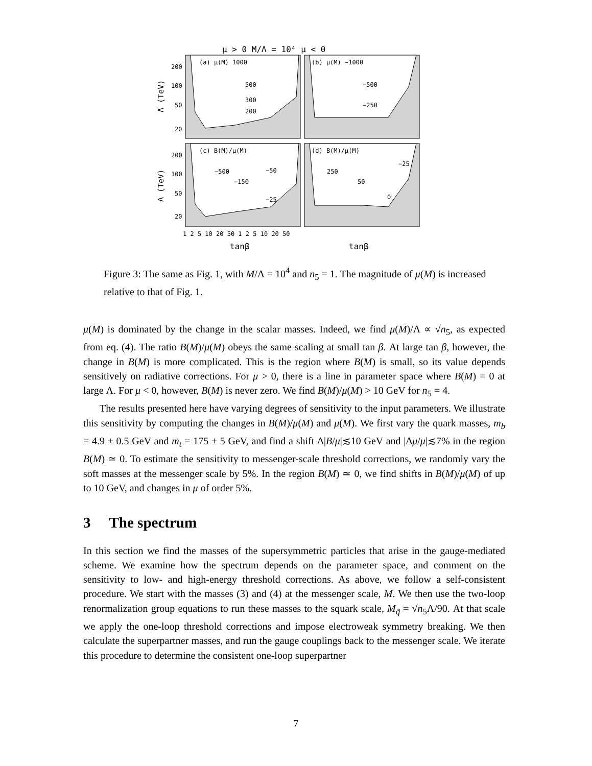μ > 0 M/Λ = 10⁴ μ < 0
(a) μ(M) 1000
500
300
200
(b) μ(M) −1000
−500
−250
(c) B(M)/μ(M)
−500
−150
−50
−25
(d) B(M)/μ(M)
250
50
−25
0
200
100
50
20
200
100
50
20
Λ (TeV)
Λ (TeV)
1 2 5 10 20 50 1 2 5 10 20 50
tanβ
tanβ
Figure 3: The same as Fig. 1, with M/Λ = 10<sup>4</sup> and n<sub>5</sub> = 1. The magnitude of μ(M) is increased relative to that of Fig. 1.
μ(M) is dominated by the change in the scalar masses. Indeed, we find μ(M)/Λ ∝ √n<sub>5</sub>, as expected from eq. (4). The ratio B(M)/μ(M) obeys the same scaling at small tan β. At large tan β, however, the change in B(M) is more complicated. This is the region where B(M) is small, so its value depends sensitively on radiative corrections. For μ > 0, there is a line in parameter space where B(M) = 0 at large Λ. For μ < 0, however, B(M) is never zero. We find B(M)/μ(M) > 10 GeV for n<sub>5</sub> = 4.
The results presented here have varying degrees of sensitivity to the input parameters. We illustrate this sensitivity by computing the changes in B(M)/μ(M) and μ(M). We first vary the quark masses, m<sub>b</sub> = 4.9 ± 0.5 GeV and m<sub>t</sub> = 175 ± 5 GeV, and find a shift Δ|B/μ|≲10 GeV and |Δμ/μ|≲7% in the region B(M) ≃ 0. To estimate the sensitivity to messenger-scale threshold corrections, we randomly vary the soft masses at the messenger scale by 5%. In the region B(M) ≃ 0, we find shifts in B(M)/μ(M) of up to 10 GeV, and changes in μ of order 5%.
3 The spectrum
In this section we find the masses of the supersymmetric particles that arise in the gauge-mediated scheme. We examine how the spectrum depends on the parameter space, and comment on the sensitivity to low- and high-energy threshold corrections. As above, we follow a self-consistent procedure. We start with the masses (3) and (4) at the messenger scale, M. We then use the two-loop renormalization group equations to run these masses to the squark scale, M<sub>q̃</sub> = √n<sub>5</sub>Λ/90. At that scale we apply the one-loop threshold corrections and impose electroweak symmetry breaking. We then calculate the superpartner masses, and run the gauge couplings back to the messenger scale. We iterate this procedure to determine the consistent one-loop superpartner
7